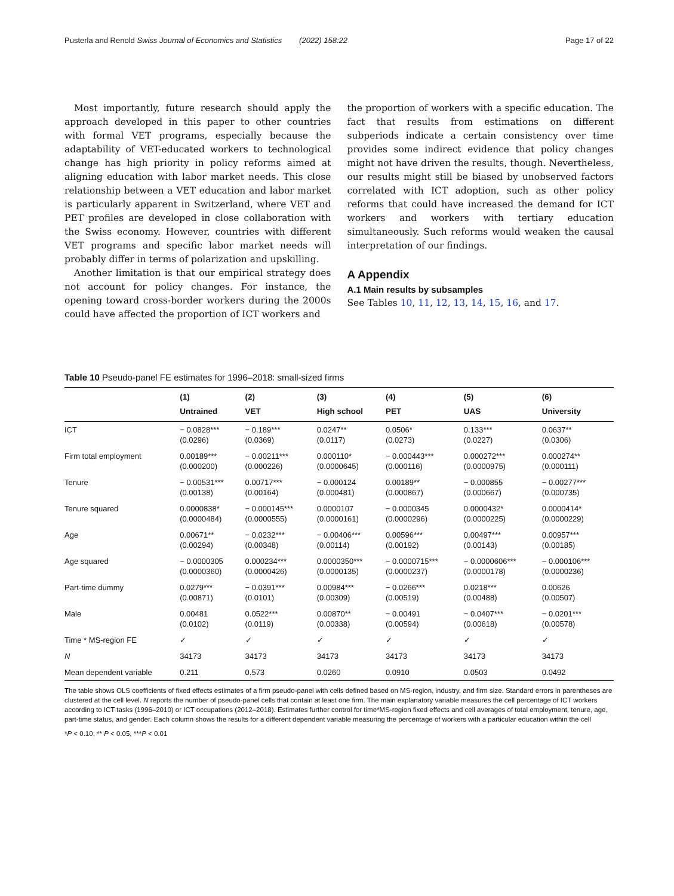Pusterla and Renold Swiss Journal of Economics and Statistics (2022) 158:22 Page 17 of 22
Most importantly, future research should apply the approach developed in this paper to other countries with formal VET programs, especially because the adaptability of VET-educated workers to technological change has high priority in policy reforms aimed at aligning education with labor market needs. This close relationship between a VET education and labor market is particularly apparent in Switzerland, where VET and PET profiles are developed in close collaboration with the Swiss economy. However, countries with different VET programs and specific labor market needs will probably differ in terms of polarization and upskilling.
Another limitation is that our empirical strategy does not account for policy changes. For instance, the opening toward cross-border workers during the 2000s could have affected the proportion of ICT workers and
the proportion of workers with a specific education. The fact that results from estimations on different subperiods indicate a certain consistency over time provides some indirect evidence that policy changes might not have driven the results, though. Nevertheless, our results might still be biased by unobserved factors correlated with ICT adoption, such as other policy reforms that could have increased the demand for ICT workers and workers with tertiary education simultaneously. Such reforms would weaken the causal interpretation of our findings.
A Appendix
A.1 Main results by subsamples
See Tables 10, 11, 12, 13, 14, 15, 16, and 17.
Table 10 Pseudo-panel FE estimates for 1996–2018: small-sized firms
| | (1) Untrained | (2) VET | (3) High school | (4) PET | (5) UAS | (6) University |
| --- | --- | --- | --- | --- | --- | --- |
| ICT | − 0.0828*** (0.0296) | − 0.189*** (0.0369) | 0.0247** (0.0117) | 0.0506* (0.0273) | 0.133*** (0.0227) | 0.0637** (0.0306) |
| Firm total employment | 0.00189*** (0.000200) | − 0.00211*** (0.000226) | 0.000110* (0.0000645) | − 0.000443*** (0.000116) | 0.000272*** (0.0000975) | 0.000274** (0.000111) |
| Tenure | − 0.00531*** (0.00138) | 0.00717*** (0.00164) | − 0.000124 (0.000481) | 0.00189** (0.000867) | − 0.000855 (0.000667) | − 0.00277*** (0.000735) |
| Tenure squared | 0.0000838* (0.0000484) | − 0.000145*** (0.0000555) | 0.0000107 (0.0000161) | − 0.0000345 (0.0000296) | 0.0000432* (0.0000225) | 0.0000414* (0.0000229) |
| Age | 0.00671** (0.00294) | − 0.0232*** (0.00348) | − 0.00406*** (0.00114) | 0.00596*** (0.00192) | 0.00497*** (0.00143) | 0.00957*** (0.00185) |
| Age squared | − 0.0000305 (0.0000360) | 0.000234*** (0.0000426) | 0.0000350*** (0.0000135) | − 0.0000715*** (0.0000237) | − 0.0000606*** (0.0000178) | − 0.000106*** (0.0000236) |
| Part-time dummy | 0.0279*** (0.00871) | − 0.0391*** (0.0101) | 0.00984*** (0.00309) | − 0.0266*** (0.00519) | 0.0218*** (0.00488) | 0.00626 (0.00507) |
| Male | 0.00481 (0.0102) | 0.0522*** (0.0119) | 0.00870** (0.00338) | − 0.00491 (0.00594) | − 0.0407*** (0.00618) | − 0.0201*** (0.00578) |
| Time * MS-region FE | ✓ | ✓ | ✓ | ✓ | ✓ | ✓ |
| N | 34173 | 34173 | 34173 | 34173 | 34173 | 34173 |
| Mean dependent variable | 0.211 | 0.573 | 0.0260 | 0.0910 | 0.0503 | 0.0492 |
The table shows OLS coefficients of fixed effects estimates of a firm pseudo-panel with cells defined based on MS-region, industry, and firm size. Standard errors in parentheses are clustered at the cell level. N reports the number of pseudo-panel cells that contain at least one firm. The main explanatory variable measures the cell percentage of ICT workers according to ICT tasks (1996–2010) or ICT occupations (2012–2018). Estimates further control for time*MS-region fixed effects and cell averages of total employment, tenure, age, part-time status, and gender. Each column shows the results for a different dependent variable measuring the percentage of workers with a particular education within the cell
*P < 0.10, ** P < 0.05, ***P < 0.01